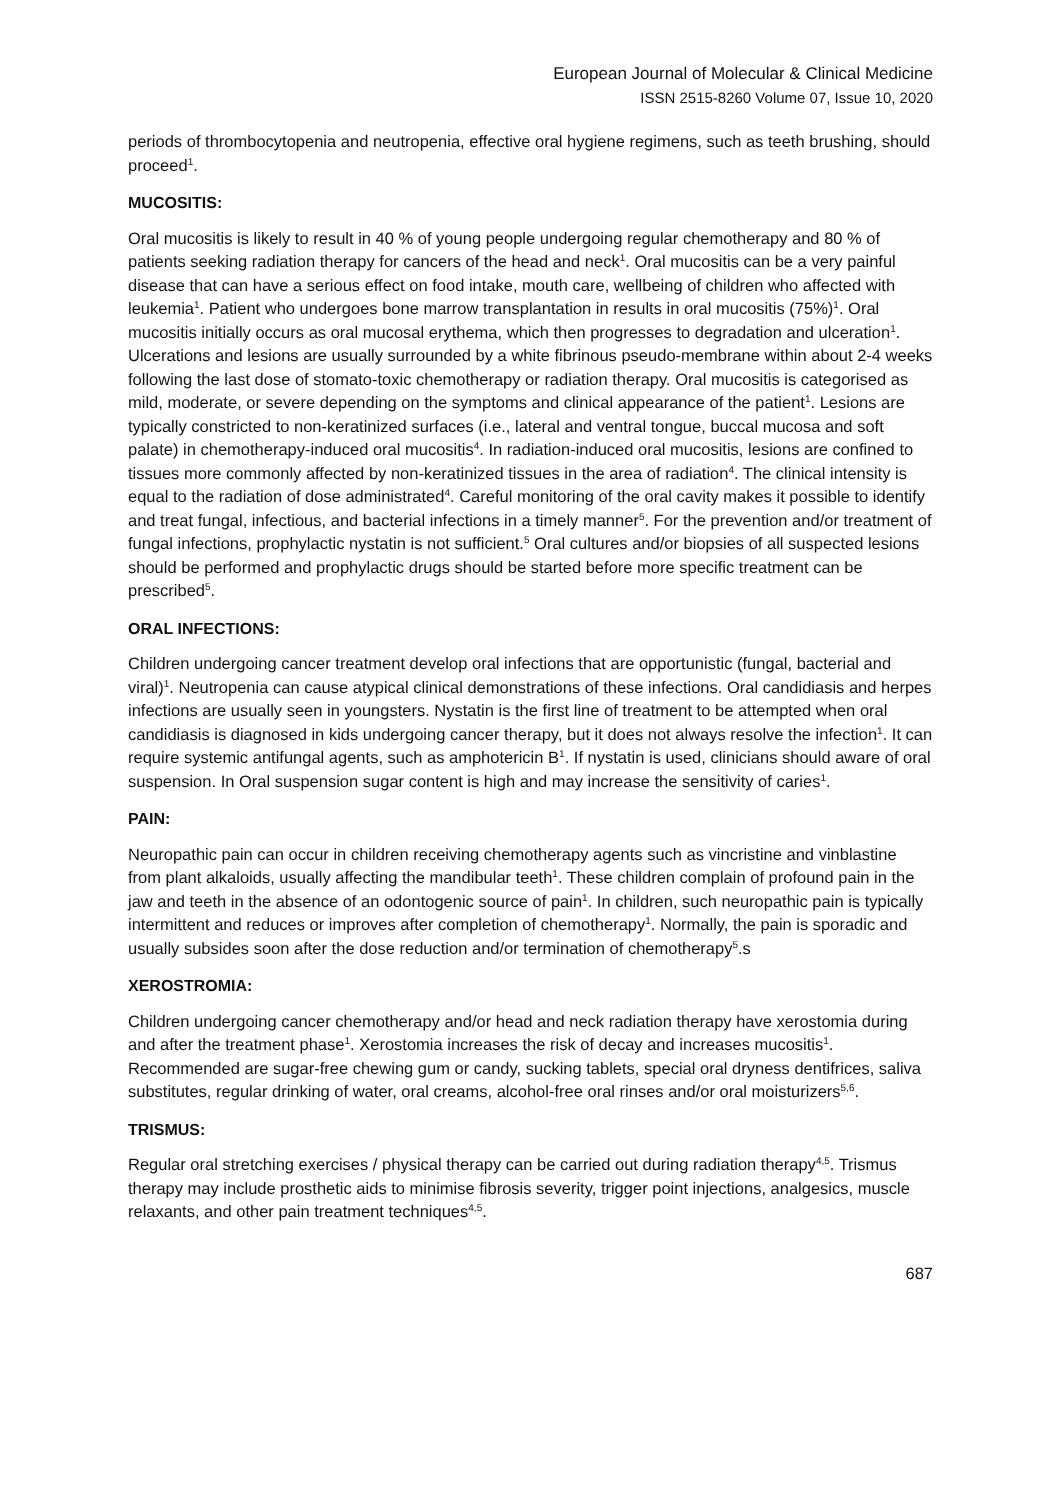European Journal of Molecular & Clinical Medicine
ISSN 2515-8260 Volume 07, Issue 10, 2020
periods of thrombocytopenia and neutropenia, effective oral hygiene regimens, such as teeth brushing, should proceed<sup>1</sup>.
MUCOSITIS:
Oral mucositis is likely to result in 40 % of young people undergoing regular chemotherapy and 80 % of patients seeking radiation therapy for cancers of the head and neck<sup>1</sup>. Oral mucositis can be a very painful disease that can have a serious effect on food intake, mouth care, wellbeing of children who affected with leukemia<sup>1</sup>. Patient who undergoes bone marrow transplantation in results in oral mucositis (75%)<sup>1</sup>. Oral mucositis initially occurs as oral mucosal erythema, which then progresses to degradation and ulceration<sup>1</sup>. Ulcerations and lesions are usually surrounded by a white fibrinous pseudo-membrane within about 2-4 weeks following the last dose of stomato-toxic chemotherapy or radiation therapy. Oral mucositis is categorised as mild, moderate, or severe depending on the symptoms and clinical appearance of the patient<sup>1</sup>. Lesions are typically constricted to non-keratinized surfaces (i.e., lateral and ventral tongue, buccal mucosa and soft palate) in chemotherapy-induced oral mucositis<sup>4</sup>. In radiation-induced oral mucositis, lesions are confined to tissues more commonly affected by non-keratinized tissues in the area of radiation<sup>4</sup>. The clinical intensity is equal to the radiation of dose administrated<sup>4</sup>. Careful monitoring of the oral cavity makes it possible to identify and treat fungal, infectious, and bacterial infections in a timely manner<sup>5</sup>. For the prevention and/or treatment of fungal infections, prophylactic nystatin is not sufficient.<sup>5</sup> Oral cultures and/or biopsies of all suspected lesions should be performed and prophylactic drugs should be started before more specific treatment can be prescribed<sup>5</sup>.
ORAL INFECTIONS:
Children undergoing cancer treatment develop oral infections that are opportunistic (fungal, bacterial and viral)<sup>1</sup>. Neutropenia can cause atypical clinical demonstrations of these infections. Oral candidiasis and herpes infections are usually seen in youngsters. Nystatin is the first line of treatment to be attempted when oral candidiasis is diagnosed in kids undergoing cancer therapy, but it does not always resolve the infection<sup>1</sup>. It can require systemic antifungal agents, such as amphotericin B<sup>1</sup>. If nystatin is used, clinicians should aware of oral suspension. In Oral suspension sugar content is high and may increase the sensitivity of caries<sup>1</sup>.
PAIN:
Neuropathic pain can occur in children receiving chemotherapy agents such as vincristine and vinblastine from plant alkaloids, usually affecting the mandibular teeth<sup>1</sup>. These children complain of profound pain in the jaw and teeth in the absence of an odontogenic source of pain<sup>1</sup>. In children, such neuropathic pain is typically intermittent and reduces or improves after completion of chemotherapy<sup>1</sup>. Normally, the pain is sporadic and usually subsides soon after the dose reduction and/or termination of chemotherapy<sup>5</sup>.s
XEROSTROMIA:
Children undergoing cancer chemotherapy and/or head and neck radiation therapy have xerostomia during and after the treatment phase<sup>1</sup>. Xerostomia increases the risk of decay and increases mucositis<sup>1</sup>. Recommended are sugar-free chewing gum or candy, sucking tablets, special oral dryness dentifrices, saliva substitutes, regular drinking of water, oral creams, alcohol-free oral rinses and/or oral moisturizers<sup>5,6</sup>.
TRISMUS:
Regular oral stretching exercises / physical therapy can be carried out during radiation therapy<sup>4,5</sup>. Trismus therapy may include prosthetic aids to minimise fibrosis severity, trigger point injections, analgesics, muscle relaxants, and other pain treatment techniques<sup>4,5</sup>.
687